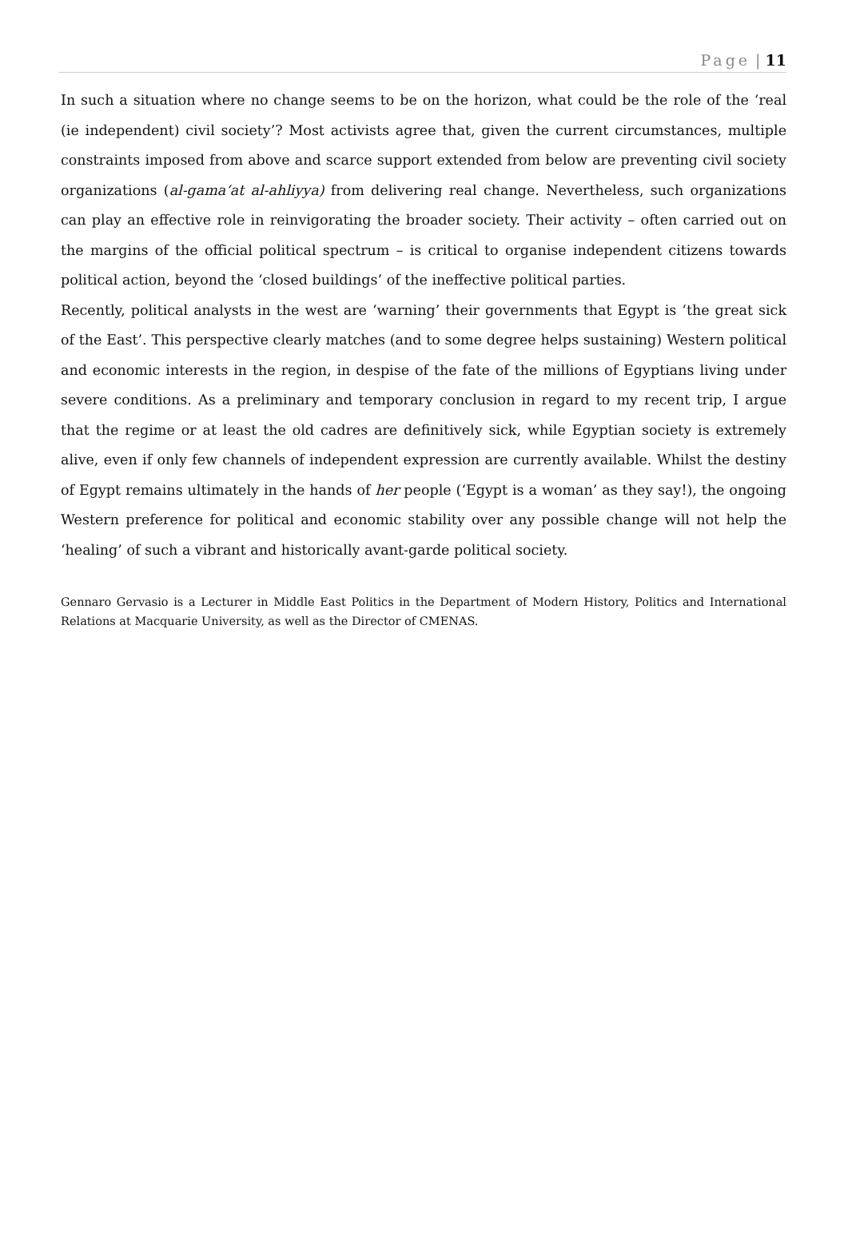Page | 11
In such a situation where no change seems to be on the horizon, what could be the role of the ‘real (ie independent) civil society’? Most activists agree that, given the current circumstances, multiple constraints imposed from above and scarce support extended from below are preventing civil society organizations (al-gama‘at al-ahliyya) from delivering real change. Nevertheless, such organizations can play an effective role in reinvigorating the broader society. Their activity – often carried out on the margins of the official political spectrum – is critical to organise independent citizens towards political action, beyond the ‘closed buildings’ of the ineffective political parties.
Recently, political analysts in the west are ‘warning’ their governments that Egypt is ‘the great sick of the East’. This perspective clearly matches (and to some degree helps sustaining) Western political and economic interests in the region, in despise of the fate of the millions of Egyptians living under severe conditions. As a preliminary and temporary conclusion in regard to my recent trip, I argue that the regime or at least the old cadres are definitively sick, while Egyptian society is extremely alive, even if only few channels of independent expression are currently available. Whilst the destiny of Egypt remains ultimately in the hands of her people (‘Egypt is a woman’ as they say!), the ongoing Western preference for political and economic stability over any possible change will not help the ‘healing’ of such a vibrant and historically avant-garde political society.
Gennaro Gervasio is a Lecturer in Middle East Politics in the Department of Modern History, Politics and International Relations at Macquarie University, as well as the Director of CMENAS.